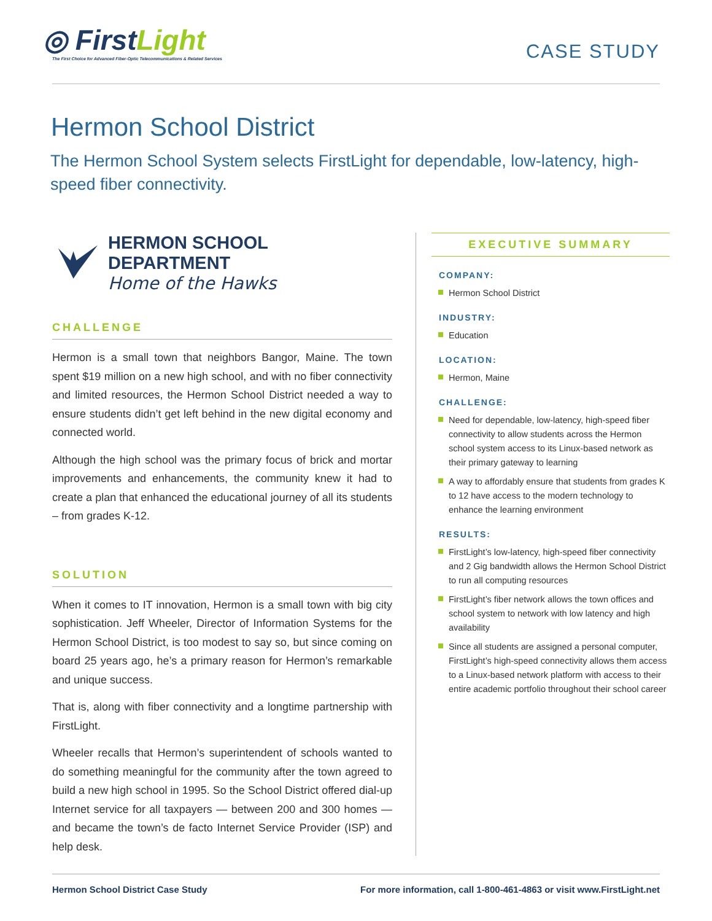◎ FirstLight
The First Choice for Advanced Fiber-Optic Telecommunications & Related Services
CASE STUDY
Hermon School District
The Hermon School System selects FirstLight for dependable, low-latency, high-speed fiber connectivity.
HERMON SCHOOL DEPARTMENT
Home of the Hawks
CHALLENGE
Hermon is a small town that neighbors Bangor, Maine. The town spent $19 million on a new high school, and with no fiber connectivity and limited resources, the Hermon School District needed a way to ensure students didn’t get left behind in the new digital economy and connected world.
Although the high school was the primary focus of brick and mortar improvements and enhancements, the community knew it had to create a plan that enhanced the educational journey of all its students – from grades K-12.
SOLUTION
When it comes to IT innovation, Hermon is a small town with big city sophistication. Jeff Wheeler, Director of Information Systems for the Hermon School District, is too modest to say so, but since coming on board 25 years ago, he’s a primary reason for Hermon’s remarkable and unique success.
That is, along with fiber connectivity and a longtime partnership with FirstLight.
Wheeler recalls that Hermon’s superintendent of schools wanted to do something meaningful for the community after the town agreed to build a new high school in 1995. So the School District offered dial-up Internet service for all taxpayers — between 200 and 300 homes — and became the town’s de facto Internet Service Provider (ISP) and help desk.
EXECUTIVE SUMMARY
COMPANY:
Hermon School District
INDUSTRY:
Education
LOCATION:
Hermon, Maine
CHALLENGE:
Need for dependable, low-latency, high-speed fiber connectivity to allow students across the Hermon school system access to its Linux-based network as their primary gateway to learning
A way to affordably ensure that students from grades K to 12 have access to the modern technology to enhance the learning environment
RESULTS:
FirstLight’s low-latency, high-speed fiber connectivity and 2 Gig bandwidth allows the Hermon School District to run all computing resources
FirstLight’s fiber network allows the town offices and school system to network with low latency and high availability
Since all students are assigned a personal computer, FirstLight’s high-speed connectivity allows them access to a Linux-based network platform with access to their entire academic portfolio throughout their school career
Hermon School District Case Study For more information, call 1-800-461-4863 or visit www.FirstLight.net